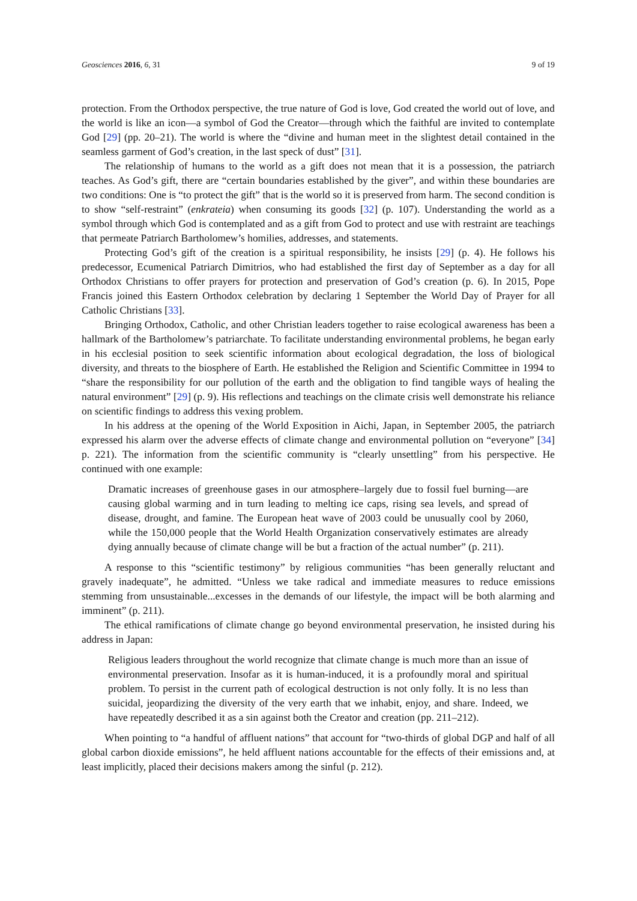Geosciences 2016, 6, 31 9 of 19
protection. From the Orthodox perspective, the true nature of God is love, God created the world out of love, and the world is like an icon—a symbol of God the Creator—through which the faithful are invited to contemplate God [29] (pp. 20–21). The world is where the “divine and human meet in the slightest detail contained in the seamless garment of God’s creation, in the last speck of dust” [31].
The relationship of humans to the world as a gift does not mean that it is a possession, the patriarch teaches. As God’s gift, there are “certain boundaries established by the giver”, and within these boundaries are two conditions: One is “to protect the gift” that is the world so it is preserved from harm. The second condition is to show “self-restraint” (enkrateia) when consuming its goods [32] (p. 107). Understanding the world as a symbol through which God is contemplated and as a gift from God to protect and use with restraint are teachings that permeate Patriarch Bartholomew’s homilies, addresses, and statements.
Protecting God’s gift of the creation is a spiritual responsibility, he insists [29] (p. 4). He follows his predecessor, Ecumenical Patriarch Dimitrios, who had established the first day of September as a day for all Orthodox Christians to offer prayers for protection and preservation of God’s creation (p. 6). In 2015, Pope Francis joined this Eastern Orthodox celebration by declaring 1 September the World Day of Prayer for all Catholic Christians [33].
Bringing Orthodox, Catholic, and other Christian leaders together to raise ecological awareness has been a hallmark of the Bartholomew’s patriarchate. To facilitate understanding environmental problems, he began early in his ecclesial position to seek scientific information about ecological degradation, the loss of biological diversity, and threats to the biosphere of Earth. He established the Religion and Scientific Committee in 1994 to “share the responsibility for our pollution of the earth and the obligation to find tangible ways of healing the natural environment” [29] (p. 9). His reflections and teachings on the climate crisis well demonstrate his reliance on scientific findings to address this vexing problem.
In his address at the opening of the World Exposition in Aichi, Japan, in September 2005, the patriarch expressed his alarm over the adverse effects of climate change and environmental pollution on “everyone” [34] p. 221). The information from the scientific community is “clearly unsettling” from his perspective. He continued with one example:
Dramatic increases of greenhouse gases in our atmosphere–largely due to fossil fuel burning—are causing global warming and in turn leading to melting ice caps, rising sea levels, and spread of disease, drought, and famine. The European heat wave of 2003 could be unusually cool by 2060, while the 150,000 people that the World Health Organization conservatively estimates are already dying annually because of climate change will be but a fraction of the actual number” (p. 211).
A response to this “scientific testimony” by religious communities “has been generally reluctant and gravely inadequate”, he admitted. “Unless we take radical and immediate measures to reduce emissions stemming from unsustainable...excesses in the demands of our lifestyle, the impact will be both alarming and imminent” (p. 211).
The ethical ramifications of climate change go beyond environmental preservation, he insisted during his address in Japan:
Religious leaders throughout the world recognize that climate change is much more than an issue of environmental preservation. Insofar as it is human-induced, it is a profoundly moral and spiritual problem. To persist in the current path of ecological destruction is not only folly. It is no less than suicidal, jeopardizing the diversity of the very earth that we inhabit, enjoy, and share. Indeed, we have repeatedly described it as a sin against both the Creator and creation (pp. 211–212).
When pointing to “a handful of affluent nations” that account for “two-thirds of global DGP and half of all global carbon dioxide emissions”, he held affluent nations accountable for the effects of their emissions and, at least implicitly, placed their decisions makers among the sinful (p. 212).